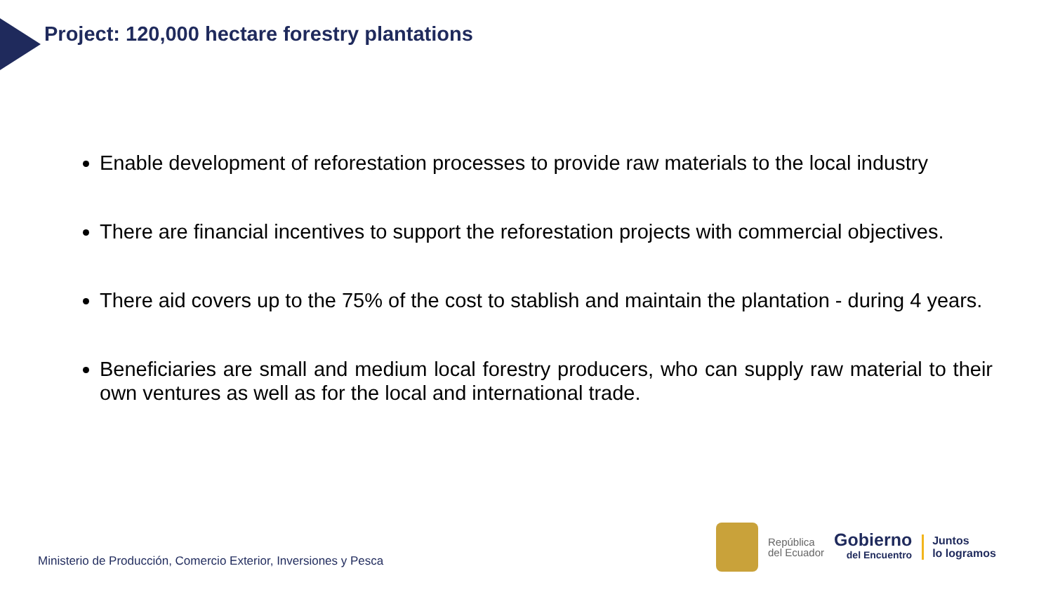Project: 120,000 hectare forestry plantations
Enable development of reforestation processes to provide raw materials to the local industry
There are financial incentives to support the reforestation projects with commercial objectives.
There aid covers up to the 75% of the cost to stablish and maintain the plantation - during 4 years.
Beneficiaries are small and medium local forestry producers, who can supply raw material to their own ventures as well as for the local and international trade.
Ministerio de Producción, Comercio Exterior, Inversiones y Pesca
República
del Ecuador
Gobierno
del Encuentro
Juntos
lo logramos